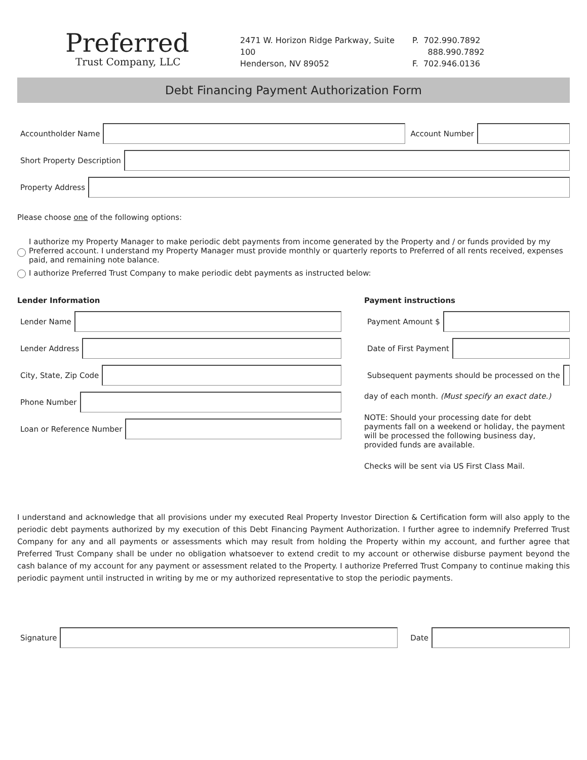Preferred
Trust Company, LLC
2471 W. Horizon Ridge Parkway, Suite 100
Henderson, NV 89052
P. 702.990.7892
888.990.7892
F. 702.946.0136
Debt Financing Payment Authorization Form
Accountholder Name Account Number
Short Property Description
Property Address
Please choose one of the following options:
I authorize my Property Manager to make periodic debt payments from income generated by the Property and / or funds provided by my Preferred account. I understand my Property Manager must provide monthly or quarterly reports to Preferred of all rents received, expenses paid, and remaining note balance.
I authorize Preferred Trust Company to make periodic debt payments as instructed below:
Lender Information
Lender Name
Lender Address
City, State, Zip Code
Phone Number
Loan or Reference Number
Payment instructions
Payment Amount $
Date of First Payment
Subsequent payments should be processed on the
day of each month. (Must specify an exact date.)
NOTE: Should your processing date for debt payments fall on a weekend or holiday, the payment will be processed the following business day, provided funds are available.
Checks will be sent via US First Class Mail.
I understand and acknowledge that all provisions under my executed Real Property Investor Direction & Certification form will also apply to the periodic debt payments authorized by my execution of this Debt Financing Payment Authorization. I further agree to indemnify Preferred Trust Company for any and all payments or assessments which may result from holding the Property within my account, and further agree that Preferred Trust Company shall be under no obligation whatsoever to extend credit to my account or otherwise disburse payment beyond the cash balance of my account for any payment or assessment related to the Property. I authorize Preferred Trust Company to continue making this periodic payment until instructed in writing by me or my authorized representative to stop the periodic payments.
Signature Date